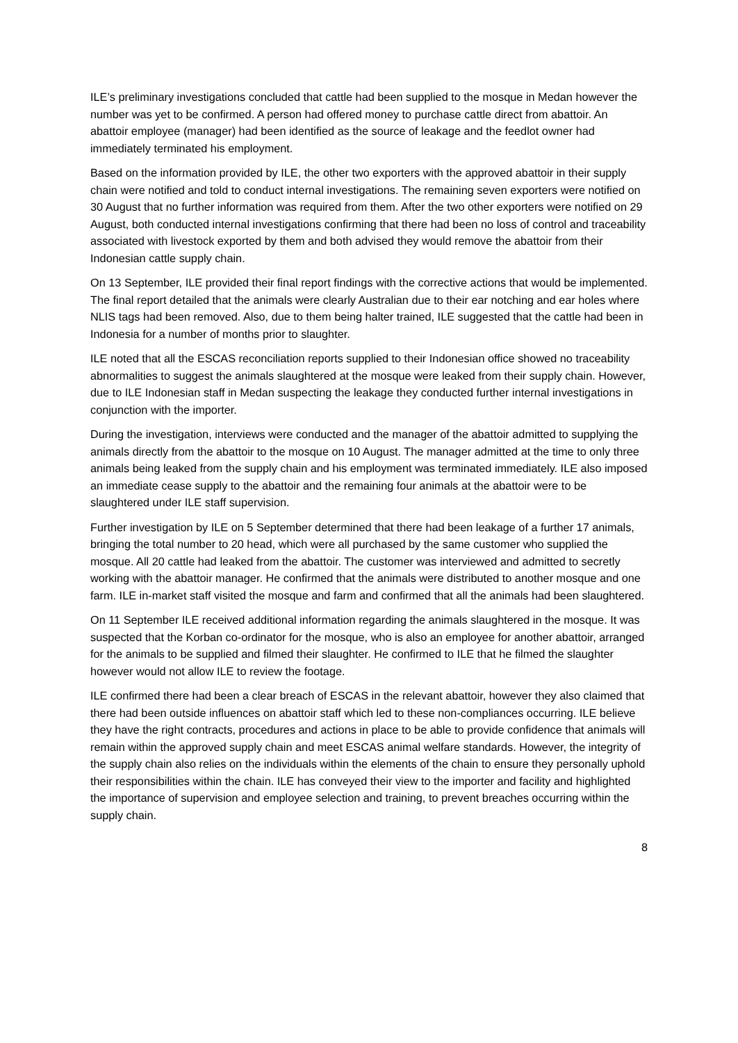ILE’s preliminary investigations concluded that cattle had been supplied to the mosque in Medan however the number was yet to be confirmed. A person had offered money to purchase cattle direct from abattoir. An abattoir employee (manager) had been identified as the source of leakage and the feedlot owner had immediately terminated his employment.
Based on the information provided by ILE, the other two exporters with the approved abattoir in their supply chain were notified and told to conduct internal investigations. The remaining seven exporters were notified on 30 August that no further information was required from them. After the two other exporters were notified on 29 August, both conducted internal investigations confirming that there had been no loss of control and traceability associated with livestock exported by them and both advised they would remove the abattoir from their Indonesian cattle supply chain.
On 13 September, ILE provided their final report findings with the corrective actions that would be implemented. The final report detailed that the animals were clearly Australian due to their ear notching and ear holes where NLIS tags had been removed. Also, due to them being halter trained, ILE suggested that the cattle had been in Indonesia for a number of months prior to slaughter.
ILE noted that all the ESCAS reconciliation reports supplied to their Indonesian office showed no traceability abnormalities to suggest the animals slaughtered at the mosque were leaked from their supply chain. However, due to ILE Indonesian staff in Medan suspecting the leakage they conducted further internal investigations in conjunction with the importer.
During the investigation, interviews were conducted and the manager of the abattoir admitted to supplying the animals directly from the abattoir to the mosque on 10 August. The manager admitted at the time to only three animals being leaked from the supply chain and his employment was terminated immediately. ILE also imposed an immediate cease supply to the abattoir and the remaining four animals at the abattoir were to be slaughtered under ILE staff supervision.
Further investigation by ILE on 5 September determined that there had been leakage of a further 17 animals, bringing the total number to 20 head, which were all purchased by the same customer who supplied the mosque. All 20 cattle had leaked from the abattoir. The customer was interviewed and admitted to secretly working with the abattoir manager. He confirmed that the animals were distributed to another mosque and one farm. ILE in-market staff visited the mosque and farm and confirmed that all the animals had been slaughtered.
On 11 September ILE received additional information regarding the animals slaughtered in the mosque. It was suspected that the Korban co-ordinator for the mosque, who is also an employee for another abattoir, arranged for the animals to be supplied and filmed their slaughter. He confirmed to ILE that he filmed the slaughter however would not allow ILE to review the footage.
ILE confirmed there had been a clear breach of ESCAS in the relevant abattoir, however they also claimed that there had been outside influences on abattoir staff which led to these non-compliances occurring. ILE believe they have the right contracts, procedures and actions in place to be able to provide confidence that animals will remain within the approved supply chain and meet ESCAS animal welfare standards. However, the integrity of the supply chain also relies on the individuals within the elements of the chain to ensure they personally uphold their responsibilities within the chain. ILE has conveyed their view to the importer and facility and highlighted the importance of supervision and employee selection and training, to prevent breaches occurring within the supply chain.
8